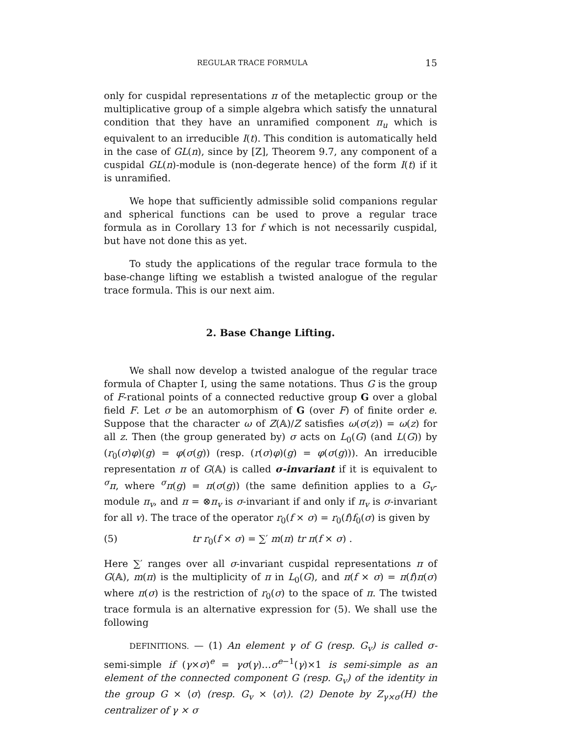REGULAR TRACE FORMULA 15
only for cuspidal representations π of the metaplectic group or the multiplicative group of a simple algebra which satisfy the unnatural condition that they have an unramified component π<sub>u</sub> which is equivalent to an irreducible I(t). This condition is automatically held in the case of GL(n), since by [Z], Theorem 9.7, any component of a cuspidal GL(n)-module is (non-degerate hence) of the form I(t) if it is unramified.
We hope that sufficiently admissible solid companions regular and spherical functions can be used to prove a regular trace formula as in Corollary 13 for f which is not necessarily cuspidal, but have not done this as yet.
To study the applications of the regular trace formula to the base-change lifting we establish a twisted analogue of the regular trace formula. This is our next aim.
2. Base Change Lifting.
We shall now develop a twisted analogue of the regular trace formula of Chapter I, using the same notations. Thus G is the group of F-rational points of a connected reductive group G over a global field F. Let σ be an automorphism of G (over F) of finite order e. Suppose that the character ω of Z(𝔸)/Z satisfies ω(σ(z)) = ω(z) for all z. Then (the group generated by) σ acts on L<sub>0</sub>(G) (and L(G)) by (r<sub>0</sub>(σ)φ)(g) = φ(σ(g)) (resp. (r(σ)φ)(g) = φ(σ(g))). An irreducible representation π of G(𝔸) is called σ-invariant if it is equivalent to <sup>σ</sup>π, where <sup>σ</sup>π(g) = π(σ(g)) (the same definition applies to a G<sub>v</sub>-module π<sub>v</sub>, and π = ⊗π<sub>v</sub> is σ-invariant if and only if π<sub>v</sub> is σ-invariant for all v). The trace of the operator r<sub>0</sub>(f × σ) = r<sub>0</sub>(f)f<sub>0</sub>(σ) is given by
(5) tr r<sub>0</sub>(f × σ) = ∑′ m(π) tr π(f × σ) .
Here ∑′ ranges over all σ-invariant cuspidal representations π of G(𝔸), m(π) is the multiplicity of π in L<sub>0</sub>(G), and π(f × σ) = π(f)π(σ) where π(σ) is the restriction of r<sub>0</sub>(σ) to the space of π. The twisted trace formula is an alternative expression for (5). We shall use the following
DEFINITIONS. — (1) An element γ of G (resp. G<sub>v</sub>) is called σ- semi-simple if (γ×σ)<sup>e</sup> = γσ(γ)…σ<sup>e−1</sup>(γ)×1 is semi-simple as an element of the connected component G (resp. G<sub>v</sub>) of the identity in the group G × ⟨σ⟩ (resp. G<sub>v</sub> × ⟨σ⟩). (2) Denote by Z<sub>γ×σ</sub>(H) the centralizer of γ × σ